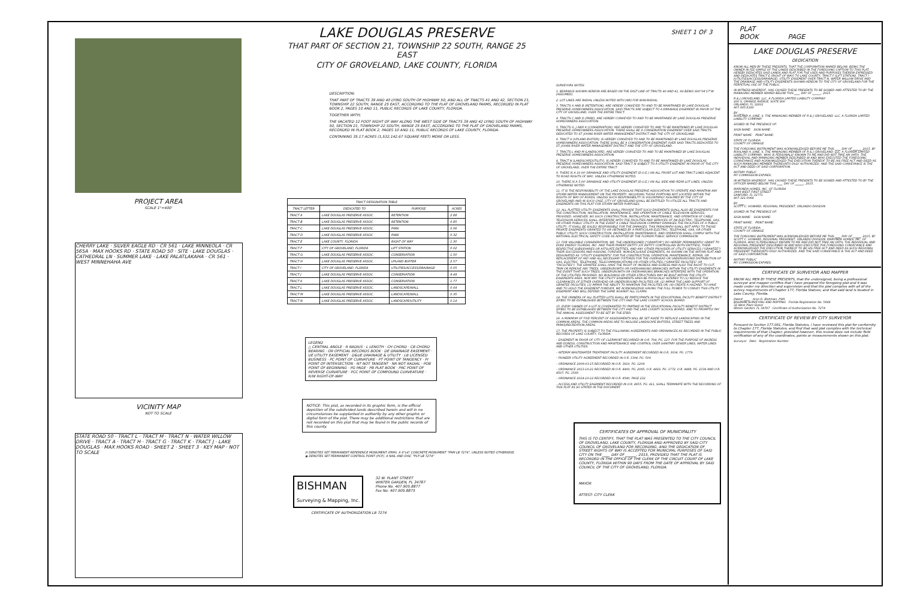PROJECT AREA
SCALE 1"=400'
CHERRY LAKE · SILVER EAGLE RD · CR 561 · LAKE MINNEOLA · CR 565A · MAX HOOKS RD · STATE ROAD 50 · SITE · LAKE DOUGLAS · CATHEDRAL LN · SUMMER LAKE · LAKE PALATLAKAHA · CR 561 · WEST MINNEHAHA AVE
VICINITY MAP
NOT TO SCALE
STATE ROAD 50 · TRACT L · TRACT M · TRACT N · WATER WILLOW DRIVE · TRACT A · TRACT H · TRACT G · TRACT K · TRACT J · LAKE DOUGLAS · MAX HOOKS ROAD · SHEET 2 · SHEET 3 · KEY MAP · NOT TO SCALE
LAKE DOUGLAS PRESERVE
THAT PART OF SECTION 21, TOWNSHIP 22 SOUTH, RANGE 25 EAST
CITY OF GROVELAND, LAKE COUNTY, FLORIDA
DESCRIPTION:
THAT PART OF TRACTS 39 AND 40 LYING SOUTH OF HIGHWAY 50, AND ALL OF TRACTS 41 AND 42, SECTION 21, TOWNSHIP 22 SOUTH, RANGE 25 EAST, ACCORDING TO THE PLAT OF GROVELAND FARMS, RECORDED IN PLAT BOOK 2, PAGES 10 AND 11, PUBLIC RECORDS OF LAKE COUNTY, FLORIDA.
TOGETHER WITH;
THE VACATED 12 FOOT RIGHT OF WAY ALONG THE WEST SIDE OF TRACTS 39 AND 42 LYING SOUTH OF HIGHWAY 50, SECTION 21, TOWNSHIP 22 SOUTH, RANGE 25 EAST, ACCORDING TO THE PLAT OF GROVELAND FARMS, RECORDED IN PLAT BOOK 2, PAGES 10 AND 11, PUBLIC RECORDS OF LAKE COUNTY, FLORIDA.
CONTAINING 35.17 ACRES (1,532,142.67 SQUARE FEET) MORE OR LESS.
| TRACT DESIGNATION TABLE | | | |
| --- | --- | --- | --- |
| TRACT LETTER | DEDICATED TO | PURPOSE | ACRES |
| TRACT A | LAKE DOUGLAS PRESERVE ASSOC. | RETENTION | 2.88 |
| TRACT B | LAKE DOUGLAS PRESERVE ASSOC. | RETENTION | 0.85 |
| TRACT C | LAKE DOUGLAS PRESERVE ASSOC. | PARK | 0.06 |
| TRACT D | LAKE DOUGLAS PRESERVE ASSOC. | PARK | 0.32 |
| TRACT E | LAKE COUNTY, FLORIDA | RIGHT OF WAY | 1.30 |
| TRACT F | CITY OF GROVELAND, FLORIDA | LIFT STATION | 0.02 |
| TRACT G | LAKE DOUGLAS PRESERVE ASSOC. | CONSERVATION | 1.50 |
| TRACT H | LAKE DOUGLAS PRESERVE ASSOC. | UPLAND BUFFER | 2.57 |
| TRACT I | CITY OF GROVELAND, FLORIDA | UTILITIES/ACCESS/DRAINAGE | 0.05 |
| TRACT J | LAKE DOUGLAS PRESERVE ASSOC. | CONSERVATION | 9.49 |
| TRACT K | LAKE DOUGLAS PRESERVE ASSOC. | CONSERVATION | 1.77 |
| TRACT L | LAKE DOUGLAS PRESERVE ASSOC. | LANDSCAPE/WALL | 0.04 |
| TRACT M | LAKE DOUGLAS PRESERVE ASSOC. | LANDSCAPE/WALL | 0.35 |
| TRACT N | LAKE DOUGLAS PRESERVE ASSOC. | LANDSCAPE/UTILITY | 0.14 |
LEGEND
△ CENTRAL ANGLE · R RADIUS · L LENGTH · CH CHORD · CB CHORD BEARING · OR OFFICIAL RECORDS BOOK · DE DRAINAGE EASEMENT · UE UTILITY EASEMENT · D&UE DRAINAGE & UTILITY · LB LICENSED BUSINESS · PC POINT OF CURVATURE · PT POINT OF TANGENCY · PI POINT OF INTERSECTION · NT NOT TANGENT · NR NOT RADIAL · POB POINT OF BEGINNING · PG PAGE · PB PLAT BOOK · PRC POINT OF REVERSE CURVATURE · PCC POINT OF COMPOUND CURVEATURE · R/W RIGHT-OF-WAY
NOTICE: This plat, as recorded in its graphic form, is the official depiction of the subdivided lands described herein and will in no circumstances be supplanted in authority by any other graphic or digital form of the plat. There may be additional restrictions that are not recorded on this plat that may be found in the public records of this county.
⊡ DENOTES SET PERMANENT REFERENCE MONUMENT (PRM), A 4"x4" CONCRETE MONUMENT "PRM LB 7274", UNLESS NOTED OTHERWISE.
◉ DENOTES SET PERMANENT CONTROL POINT (PCP), A NAIL AND DISC "PCP LB 7274"
BISHMAN
Surveying & Mapping, Inc.
32 W. PLANT STREET
WINTER GARDEN, FL 34787
Phone No. 407.905.8877
Fax No. 407.905.8875
CERTIFICATE OF AUTHORIZATION LB 7274
SHEET 1 OF 3
SURVEYORS NOTES:
1. BEARINGS SHOWN HEREON ARE BASED ON THE EAST LINE OF TRACTS 40 AND 41, AS BEING S00°04'17"W (ASSUMED).
2. LOT LINES ARE RADIAL UNLESS NOTED WITH (NR) FOR NON-RADIAL.
3. TRACTS A AND B (RETENTION), ARE HEREBY CONVEYED TO AND TO BE MAINTAINED BY LAKE DOUGLAS PRESERVE HOMEOWNERS ASSOCIATION. SAID TRACTS ARE SUBJECT TO A DRAINAGE EASEMENT IN FAVOR OF THE CITY OF GROVELAND, OVER THE ENTIRE TRACT.
4. TRACTS C AND D (PARK), ARE HEREBY CONVEYED TO AND TO BE MAINTAINED BY LAKE DOUGLAS PRESERVE HOMEOWNERS ASSOCIATION.
5. TRACTS G, J AND K (CONSERVATION), ARE HEREBY CONVEYED TO AND TO BE MAINTAINED BY LAKE DOUGLAS PRESERVE HOMEOWNERS ASSOCIATION. THERE SHALL BE A CONSERVATION EASEMENT OVER SAID TRACTS DEDICATED TO ST. JOHNS RIVER WATER MANAGEMENT DISTRICT AND THE CITY OF GROVELAND.
6. TRACT H (UPLAND BUFFER), IS HEREBY CONVEYED TO AND TO BE MAINTAINED BY LAKE DOUGLAS PRESERVE HOMEOWNERS ASSOCIATION. THERE SHALL BE A CONSERVATION EASEMENT OVER SAID TRACTS DEDICATED TO ST. JOHNS RIVER WATER MANAGEMENT DISTRICT AND THE CITY OF GROVELAND.
7. TRACTS L AND M (LANDSCAPE), ARE HEREBY CONVEYED TO AND TO BE MAINTAINED BY LAKE DOUGLAS PRESERVE HOMEOWNERS ASSOCIATION.
8. TRACT N (LANDSCAPE/UTILITY), IS HEREBY CONVEYED TO AND TO BE MAINTAINED BY LAKE DOUGLAS PRESERVE HOMEOWNERS ASSOCIATION. SAID TRACT IS SUBJECT TO A UTILITY EASEMENT IN FAVOR OF THE CITY OF GROVELAND, OVER THE ENTIRE TRACT.
9. THERE IS A 10.00' DRAINAGE AND UTILITY EASEMENT (D.U.E.) ON ALL FRONT LOT AND TRACT LINES ADJACENT TO ROAD RIGHTS OF WAY, UNLESS OTHERWISE NOTED.
10. THERE IS A 5.00' DRAINAGE AND UTILITY EASEMENT (D.U.E.) ON ALL SIDE AND REAR LOT LINES, UNLESS OTHERWISE NOTED.
11. IT IS THE RESPONSIBILITY OF THE LAKE DOUGLAS PRESERVE ASSOCIATION TO OPERATE AND MAINTAIN ANY STORM WATER MANAGEMENT ON THE PROPERTY, INCLUDING THOSE PORTIONS NOT LOCATED WITHIN THE RIGHTS OF WAY OF ROADS, UNLESS SUCH RESPONSIBILITY IS VOLUNTARILY ASSUMED BY THE CITY OF GROVELAND AND IN SUCH CASE, CITY OF GROVELAND SHALL BE ENTITLED TO UTILIZE ALL TRACTS AND EASEMENTS ON THIS PLAT FOR STORM WATER PURPOSES.
12. ALL PLATTED UTILITY EASEMENTS SHALL PROVIDE THAT SUCH EASEMENTS SHALL ALSO BE EASEMENTS FOR THE CONSTRUCTION, INSTALLATION, MAINTENANCE, AND OPERATION OF CABLE TELEVISION SERVICES; PROVIDED, HOWEVER, NO SUCH CONSTRUCTION, INSTALLATION, MAINTENANCE, AND OPERATION OF CABLE TELEVISION SERVICES SHALL INTERFERE WITH THE FACILITIES AND SERVICES OF AN ELECTRIC, TELEPHONE, GAS, OR OTHER PUBLIC UTILITY. IN THE EVENT A CABLE TELEVISION COMPANY DAMAGES THE FACILITIES OF A PUBLIC UTILITY, IT SHALL BE SOLELY RESPONSIBLE FOR THE DAMAGES. THIS PARAGRAPH SHALL NOT APPLY TO THOSE PRIVATE EASEMENTS GRANTED TO OR OBTAINED BY A PARTICULAR ELECTRIC, TELEPHONE, GAS, OR OTHER PUBLIC UTILITY. SUCH CONSTRUCTION, INSTALLATION, MAINTENANCE, AND OPERATION SHALL COMPLY WITH THE NATIONAL ELECTRICAL SAFETY CODE AS ADOPTED BY THE FLORIDA PUBLIC SERVICE COMMISSION.
13. FOR VALUABLE CONSIDERATION, WE, THE UNDERSIGNED ("GRANTOR") DO HEREBY PERMANENTLY GRANT TO DUKE ENERGY FLORIDA, INC. AND THEIR PARENT ENTITY (OF ENTITY CONTROLLING BOTH ENTITIES), THEIR RESPECTIVE SUBSIDIARIES OR AFFILIATE ENTITIES, AND ANY OTHER PROVIDER OF UTILITY SERVICES ("GRANTEE") THEIR SUCCESSORS AND ASSIGNS, FOREVER, NON-EXCLUSIVE EASEMENTS, AS SHOWN ON THE WITHIN PLAT AND DESIGNATED AS "UTILITY EASEMENTS" FOR THE CONSTRUCTION, OPERATION, MAINTENANCE, REPAIR, OR REPLACEMENT OF ANY AND ALL NECESSARY FIXTURES FOR THE OVERHEAD OR UNDERGROUND DISTRIBUTION OF GAS, ELECTRIC, TELEPHONE, TELECOMMUNICATIONS OR OTHER UTILITIES ("GRANTEE FACILITIES" OR "FACILITIES"). THE GRANTEE SHALL HAVE THE RIGHT OF INGRESS AND EGRESS AND ALSO THE RIGHT TO CUT, TRIM OR REMOVE ANY TREES, UNDERGROWTH OR OVERHANGING BRANCHES WITHIN THE UTILITY EASEMENTS IN THE EVENT THAT SUCH TREES, UNDERGROWTH OR OVERHANGING BRANCHES INTERFERE WITH THE OPERATION OF THE UTILITIES PROVIDED. NO BUILDINGS OR OTHER STRUCTURES MAY BE BUILT WITHIN THE UTILITY EASEMENTS AREA, NOR MAY THE UTILITY EASEMENTS AREA BE PHYSICALLY ALTERED TO (1) REDUCE THE CLEARANCES OF EITHER OVERHEAD OR UNDERGROUND FACILITIES OR; (2) IMPAIR THE LAND SUPPORT OF GRANTEE FACILITIES; (3) IMPAIR THE ABILITY TO MAINTAIN THE FACILITIES OR; (4) CREATE A HAZARD. TO HAVE AND TO HOLD THE EASEMENT FOREVER. WE ACKNOWLEDGE HAVING THE FULL POWER TO CONVEY THIS UTILITY EASEMENT AND WILL DEFEND THE SAME AGAINST ALL CLAIMS.
14. THE OWNERS OF ALL PLATTED LOTS SHALL BE PARTICIPANTS IN THE EDUCATIONAL FACILITY BENEFIT DISTRICT (EFBD) TO BE ESTABLISHED BETWEEN THE CITY AND THE LAKE COUNTY SCHOOL BOARD.
15. EVERY OWNER OF A LOT IS COVENANTED TO PARTAKE IN THE EDUCATIONAL FACILITY BENEFIT DISTRICT (EFBD) TO BE ESTABLISHED BETWEEN THE CITY AND THE LAKE COUNTY SCHOOL BOARD, AND TO PROMPTLY PAY THE ANNUAL ASSESSMENT TO BE SET BY THE EFBD.
16. A MINIMUM OF FIVE PERCENT OF ASSESSMENTS WILL BE SET ASIDE TO REPLACE LANDSCAPING IN THE COMMON AREAS. THE COMMON AREAS ARE TO INCLUDE LANDSCAPE BUFFERS, STREET TREES AND PARKS/RECREATION AREAS.
17. THE PROPERTY IS SUBJECT TO THE FOLLOWING AGREEMENTS AND ORDINANCES AS RECORDED IN THE PUBLIC RECORDS OF LAKE COUNTY, FLORIDA:
– EASEMENT IN FAVOR OF CITY OF CLERMONT RECORDED IN O.R. 794, PG. 127, FOR THE PURPOSE OF INGRESS AND EGRESS, CONSTRUCTION AND MAINTENANCE AND CONTROL OVER SANITARY SEWER LINES, WATER LINES AND OTHER UTILITIES.
– INTERIM WASTEWATER TREATMENT FACILITY AGREEMENT RECORDED IN O.R. 3034, PG. 1779.
– PIONEER UTILITY AGREEMENT RECORDED IN O.R. 3394, PG. 509.
– ORDINANCE 2009-03-15 RECORDED IN O.R. 3810, PG. 1209.
– ORDINANCE 2013-10-21 RECORDED IN O.R. 4400, PG. 2085, O.R. 4416, PG. 1772, O.R. 4488, PG. 2336 AND O.R. 4507, PG. 1569
– ORDINANCE 2014-10-12 RECORDED IN O.R. 4540, PAGE 232.
– ACCESS AND UTILITY EASEMENT RECORDED IN O.R. 4655, PG. 411, SHALL TERMINATE WITH THE RECORDING OF THIS PLAT AS SO STATED IN THE DOCUMENT.
CERTIFICATES OF APPROVAL OF MUNICIPALITY
THIS IS TO CERTIFY, THAT THE PLAT WAS PRESENTED TO THE CITY COUNCIL OF GROVELAND, LAKE COUNTY, FLORIDA AND APPROVED BY SAID CITY COUNCIL OF GROVELAND FOR RECORDING, AND THE DEDICATION OF STREET RIGHTS OF WAY IS ACCEPTED FOR MUNICIPAL PURPOSES OF SAID CITY ON THE ____ DAY OF ______, 2015, PROVIDED THAT THE PLAT IS RECORDED IN THE OFFICE OF THE CLERK OF THE CIRCUIT COURT OF LAKE COUNTY, FLORIDA WITHIN 90 DAYS FROM THE DATE OF APPROVAL BY SAID COUNCIL OF THE CITY OF GROVELAND, FLORIDA.
MAYOR
ATTEST: CITY CLERK
PLAT
BOOK PAGE
LAKE DOUGLAS PRESERVE
DEDICATION
KNOW ALL MEN BY THESE PRESENTS, THAT THE CORPORATION NAMED BELOW, BEING THE OWNER IN FEE SIMPLE OF THE LANDS DESCRIBED IN THE FOREGOING CAPTION TO THIS PLAT, HEREBY DEDICATES SAID LANDS AND PLAT FOR THE USES AND PURPOSES THEREIN EXPRESSED AND DEDICATES TRACT E (RIGHT OF WAY) TO LAKE COUNTY, TRACT F (LIFT STATION), TRACT I (UTILITIES/ACCESS/DRAINAGE), UTILITY EASEMENT OVER TRACT N, WATER WILLOW DRIVE AND THE DRAINAGE AND UTILITY EASEMENTS SHOWN HEREON TO THE CITY OF GROVELAND FOR THE PERPETUAL USE OF THE PUBLIC.
IN WITNESS WHEREOF, HAS CAUSED THESE PRESENTS TO BE SIGNED AND ATTESTED TO BY THE MANAGING MEMBER NAMED BELOW THIS ____ DAY OF ______, 2015.
R & J GROVELAND, LLC, A FLORIDA LIMITED LIABILITY COMPANY
200 S. ORANGE AVENUE, SUITE 800
ORLANDO, FL 32801
407.905.8180
BY: ____
ROHLAND A. JUNE, II, THE MANAGING MEMBER OF R & J GROVELAND, LLC, A FLORIDA LIMITED LIABILITY COMPANY
SIGNED IN THE PRESENCE OF:
SIGN NAME: SIGN NAME:
PRINT NAME: PRINT NAME:
STATE OF FLORIDA
COUNTY OF ORANGE
THE FORGOING INSTRUMENT WAS ACKNOWLEDGED BEFORE ME THIS ____ DAY OF ______ 2015, BY ROHLAND A. JUNE, II, THE MANAGING MEMBER OF R & J GROVELAND, LLC, A FLORIDA LIMITED LIABILITY COMPANY, WHO IS PERSONALLY KNOWN TO ME AND DID NOT TAKE AN OATH, THE INDIVIDUAL AND MANAGING MEMBER DESCRIBED IN AND WHO EXECUTED THE FOREGOING CONVEYANCE AND ACKNOWLEDGED THE EXECUTION THEREOF TO BE HIS FREE ACT AND DEED AS SUCH MANAGING MEMBER THEREUNTO DULY AUTHORIZED, AND THE SAID CONVEYANCE IS THE ACT AND DEED OF SAID CORPORATION.
NOTARY PUBLIC
MY COMMISSION EXPIRES:
IN WITNESS WHEREOF, HAS CAUSED THESE PRESENTS TO BE SIGNED AND ATTESTED TO BY THE OFFICER NAMED BELOW THIS ____ DAY OF ______, 2015.
MARONDA HOMES, INC. OF FLORIDA
3999 WEST FIRST STREET
SANFORD, FL 32771
407.321.0064
BY: ____
SCOTT C. HOWARD, REGIONAL PRESIDENT, ORLANDO DIVISION
SIGNED IN THE PRESENCE OF:
SIGN NAME: SIGN NAME:
PRINT NAME: PRINT NAME:
STATE OF FLORIDA
COUNTY OF ORANGE
THE FORGOING INSTRUMENT WAS ACKNOWLEDGED BEFORE ME THIS ____ DAY OF ______ 2015, BY SCOTT C. HOWARD, REGIONAL PRESIDENT, ORLANDO DIVISION, MARONDA HOMES, INC. OF FLORIDA, WHO IS PERSONALLY KNOWN TO ME AND DID NOT TAKE AN OATH, THE INDIVIDUAL AND REGIONAL PRESIDENT DESCRIBED IN AND WHO EXECUTED THE FOREGOING CONVEYANCE AND ACKNOWLEDGED THE EXECUTION THEREOF TO BE HIS FREE ACT AND DEED AS SUCH REGIONAL PRESIDENT THEREUNTO DULY AUTHORIZED, AND THE SAID CONVEYANCE IS THE ACT AND DEED OF SAID CORPORATION.
NOTARY PUBLIC
MY COMMISSION EXPIRES:
CERTIFICATE OF SURVEYOR AND MAPPER
KNOW ALL MEN BY THESE PRESENTS, that the undersigned, being a professional surveyor and mapper certifies that I have prepared the foregoing plat and it was made under my direction and supervision and that the plat complies with all of the survey requirements of Chapter 177, Florida Statues; and that said land is located in Lake County, Florida.
Dated: ____ Aron D. Bishman, PSM
BISHMAN SURVEYING AND MAPPING Florida Registration No. 5668
32 West Plant Street
Winter Garden, FL 34787 Certificate of Authorization No. 7274
CERTIFICATE OF REVIEW BY CITY SURVEYOR
Pursuant to Section 177.081, Florida Statutes, I have reviewed this plat for conformity to Chapter 177, Florida Statutes, and find that said plat complies with the technical requirements of that Chapter; provided however, this review does not include field verification of any of the coordinates, points or measurements shown on this plat.
Surveyor Date Registration Number